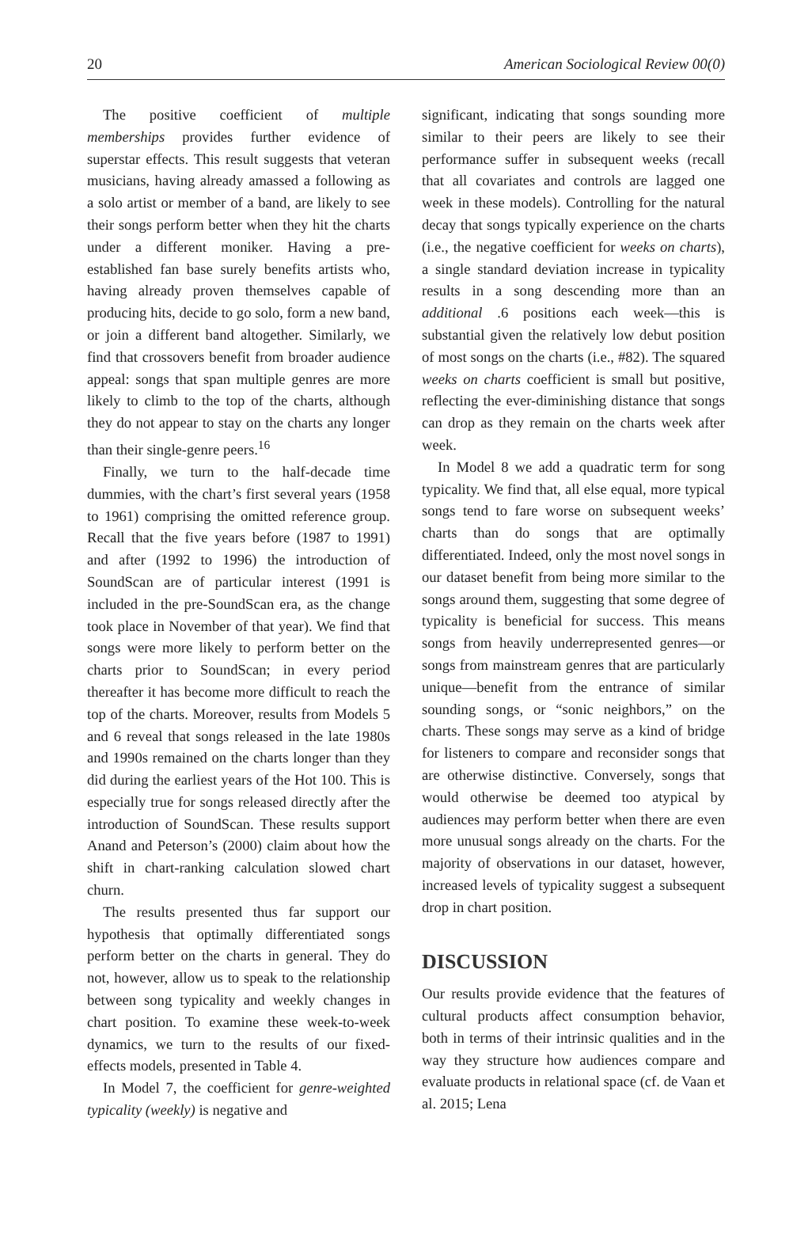20 American Sociological Review 00(0)
The positive coefficient of multiple memberships provides further evidence of superstar effects. This result suggests that veteran musicians, having already amassed a following as a solo artist or member of a band, are likely to see their songs perform better when they hit the charts under a different moniker. Having a pre-established fan base surely benefits artists who, having already proven themselves capable of producing hits, decide to go solo, form a new band, or join a different band altogether. Similarly, we find that crossovers benefit from broader audience appeal: songs that span multiple genres are more likely to climb to the top of the charts, although they do not appear to stay on the charts any longer than their single-genre peers.<sup>16</sup>
Finally, we turn to the half-decade time dummies, with the chart’s first several years (1958 to 1961) comprising the omitted reference group. Recall that the five years before (1987 to 1991) and after (1992 to 1996) the introduction of SoundScan are of particular interest (1991 is included in the pre-SoundScan era, as the change took place in November of that year). We find that songs were more likely to perform better on the charts prior to SoundScan; in every period thereafter it has become more difficult to reach the top of the charts. Moreover, results from Models 5 and 6 reveal that songs released in the late 1980s and 1990s remained on the charts longer than they did during the earliest years of the Hot 100. This is especially true for songs released directly after the introduction of SoundScan. These results support Anand and Peterson’s (2000) claim about how the shift in chart-ranking calculation slowed chart churn.
The results presented thus far support our hypothesis that optimally differentiated songs perform better on the charts in general. They do not, however, allow us to speak to the relationship between song typicality and weekly changes in chart position. To examine these week-to-week dynamics, we turn to the results of our fixed-effects models, presented in Table 4.
In Model 7, the coefficient for genre-weighted typicality (weekly) is negative and
significant, indicating that songs sounding more similar to their peers are likely to see their performance suffer in subsequent weeks (recall that all covariates and controls are lagged one week in these models). Controlling for the natural decay that songs typically experience on the charts (i.e., the negative coefficient for weeks on charts), a single standard deviation increase in typicality results in a song descending more than an additional .6 positions each week—this is substantial given the relatively low debut position of most songs on the charts (i.e., #82). The squared weeks on charts coefficient is small but positive, reflecting the ever-diminishing distance that songs can drop as they remain on the charts week after week.
In Model 8 we add a quadratic term for song typicality. We find that, all else equal, more typical songs tend to fare worse on subsequent weeks’ charts than do songs that are optimally differentiated. Indeed, only the most novel songs in our dataset benefit from being more similar to the songs around them, suggesting that some degree of typicality is beneficial for success. This means songs from heavily underrepresented genres—or songs from mainstream genres that are particularly unique—benefit from the entrance of similar sounding songs, or “sonic neighbors,” on the charts. These songs may serve as a kind of bridge for listeners to compare and reconsider songs that are otherwise distinctive. Conversely, songs that would otherwise be deemed too atypical by audiences may perform better when there are even more unusual songs already on the charts. For the majority of observations in our dataset, however, increased levels of typicality suggest a subsequent drop in chart position.
DISCUSSION
Our results provide evidence that the features of cultural products affect consumption behavior, both in terms of their intrinsic qualities and in the way they structure how audiences compare and evaluate products in relational space (cf. de Vaan et al. 2015; Lena